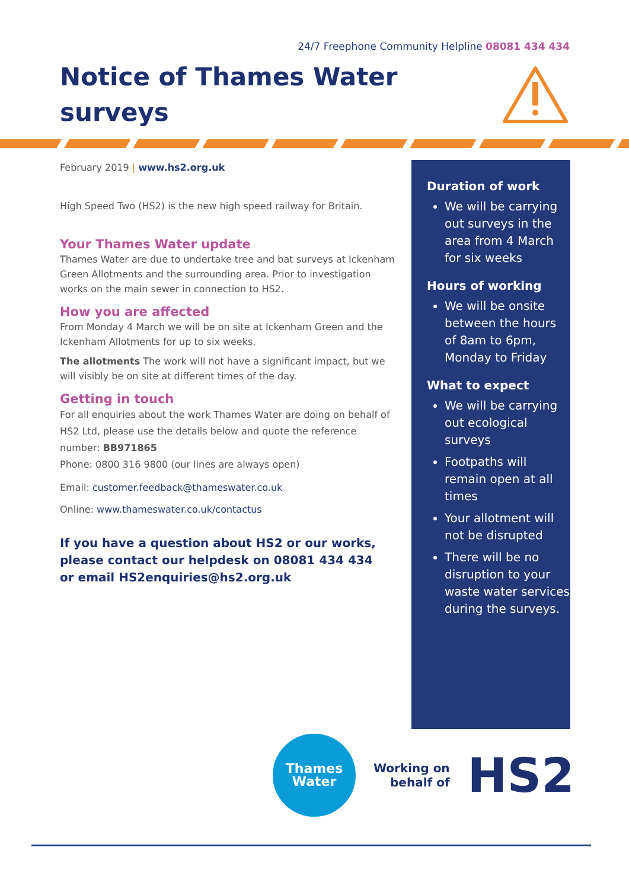24/7 Freephone Community Helpline 08081 434 434
Notice of Thames Water surveys
February 2019 | www.hs2.org.uk
High Speed Two (HS2) is the new high speed railway for Britain.
Your Thames Water update
Thames Water are due to undertake tree and bat surveys at Ickenham Green Allotments and the surrounding area. Prior to investigation works on the main sewer in connection to HS2.
How you are affected
From Monday 4 March we will be on site at Ickenham Green and the Ickenham Allotments for up to six weeks.
The allotments The work will not have a significant impact, but we will visibly be on site at different times of the day.
Getting in touch
For all enquiries about the work Thames Water are doing on behalf of HS2 Ltd, please use the details below and quote the reference number: BB971865
Phone: 0800 316 9800 (our lines are always open)
Email: customer.feedback@thameswater.co.uk
Online: www.thameswater.co.uk/contactus
If you have a question about HS2 or our works, please contact our helpdesk on 08081 434 434
or email HS2enquiries@hs2.org.uk
Duration of work
We will be carrying out surveys in the area from 4 March for six weeks
Hours of working
We will be onsite between the hours of 8am to 6pm, Monday to Friday
What to expect
We will be carrying out ecological surveys
Footpaths will remain open at all times
Your allotment will not be disrupted
There will be no disruption to your waste water services during the surveys.
Thames
Water
Working on
behalf of
HS2